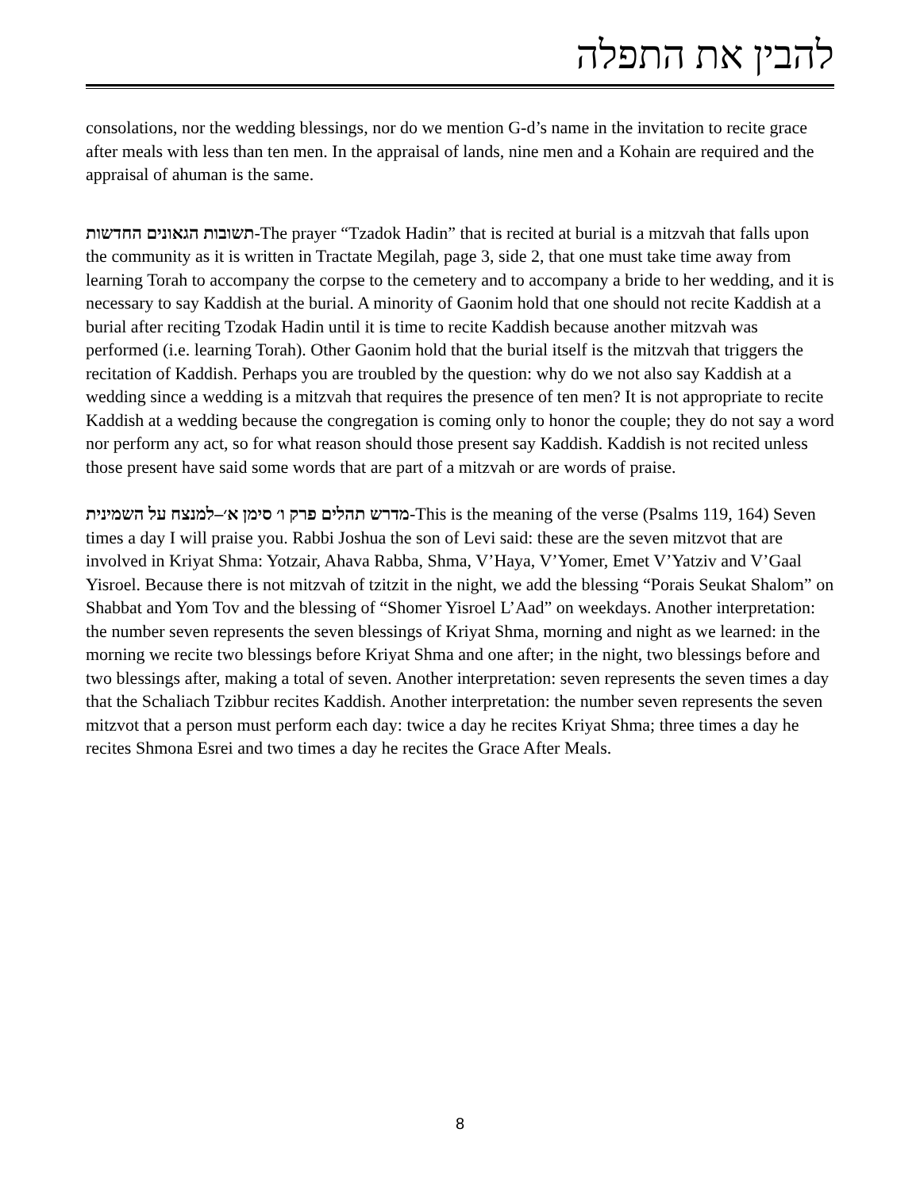להבין את התפלה
consolations, nor the wedding blessings, nor do we mention G-d’s name in the invitation to recite grace after meals with less than ten men. In the appraisal of lands, nine men and a Kohain are required and the appraisal of ahuman is the same.
תשובות הגאונים החדשות-The prayer “Tzadok Hadin” that is recited at burial is a mitzvah that falls upon the community as it is written in Tractate Megilah, page 3, side 2, that one must take time away from learning Torah to accompany the corpse to the cemetery and to accompany a bride to her wedding, and it is necessary to say Kaddish at the burial. A minority of Gaonim hold that one should not recite Kaddish at a burial after reciting Tzodak Hadin until it is time to recite Kaddish because another mitzvah was performed (i.e. learning Torah). Other Gaonim hold that the burial itself is the mitzvah that triggers the recitation of Kaddish. Perhaps you are troubled by the question: why do we not also say Kaddish at a wedding since a wedding is a mitzvah that requires the presence of ten men? It is not appropriate to recite Kaddish at a wedding because the congregation is coming only to honor the couple; they do not say a word nor perform any act, so for what reason should those present say Kaddish. Kaddish is not recited unless those present have said some words that are part of a mitzvah or are words of praise.
מדרש תהלים פרק ו׳ סימן א׳–למנצח על השמינית-This is the meaning of the verse (Psalms 119, 164) Seven times a day I will praise you. Rabbi Joshua the son of Levi said: these are the seven mitzvot that are involved in Kriyat Shma: Yotzair, Ahava Rabba, Shma, V’Haya, V’Yomer, Emet V’Yatziv and V’Gaal Yisroel. Because there is not mitzvah of tzitzit in the night, we add the blessing “Porais Seukat Shalom” on Shabbat and Yom Tov and the blessing of “Shomer Yisroel L’Aad” on weekdays. Another interpretation: the number seven represents the seven blessings of Kriyat Shma, morning and night as we learned: in the morning we recite two blessings before Kriyat Shma and one after; in the night, two blessings before and two blessings after, making a total of seven. Another interpretation: seven represents the seven times a day that the Schaliach Tzibbur recites Kaddish. Another interpretation: the number seven represents the seven mitzvot that a person must perform each day: twice a day he recites Kriyat Shma; three times a day he recites Shmona Esrei and two times a day he recites the Grace After Meals.
8